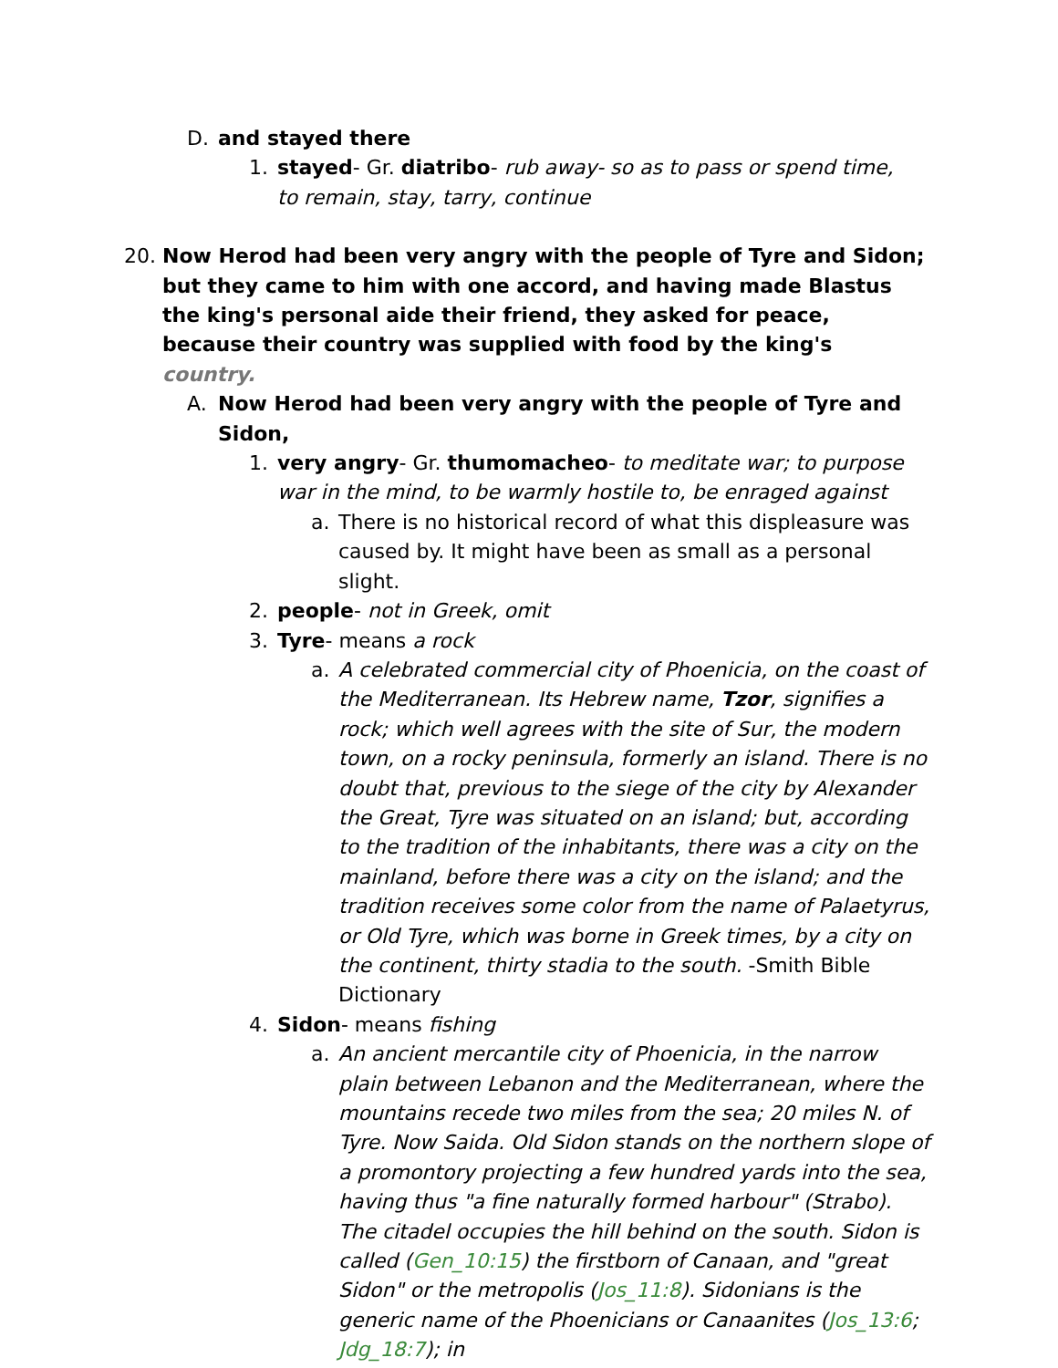D. and stayed there
1. stayed- Gr. diatribo- rub away- so as to pass or spend time, to remain, stay, tarry, continue
20. Now Herod had been very angry with the people of Tyre and Sidon; but they came to him with one accord, and having made Blastus the king's personal aide their friend, they asked for peace, because their country was supplied with food by the king's country.
A. Now Herod had been very angry with the people of Tyre and Sidon,
1. very angry- Gr. thumomacheo- to meditate war; to purpose war in the mind, to be warmly hostile to, be enraged against
a. There is no historical record of what this displeasure was caused by. It might have been as small as a personal slight.
2. people- not in Greek, omit
3. Tyre- means a rock
a. A celebrated commercial city of Phoenicia, on the coast of the Mediterranean. Its Hebrew name, Tzor, signifies a rock; which well agrees with the site of Sur, the modern town, on a rocky peninsula, formerly an island. There is no doubt that, previous to the siege of the city by Alexander the Great, Tyre was situated on an island; but, according to the tradition of the inhabitants, there was a city on the mainland, before there was a city on the island; and the tradition receives some color from the name of Palaetyrus, or Old Tyre, which was borne in Greek times, by a city on the continent, thirty stadia to the south. -Smith Bible Dictionary
4. Sidon- means fishing
a. An ancient mercantile city of Phoenicia, in the narrow plain between Lebanon and the Mediterranean, where the mountains recede two miles from the sea; 20 miles N. of Tyre. Now Saida. Old Sidon stands on the northern slope of a promontory projecting a few hundred yards into the sea, having thus "a fine naturally formed harbour" (Strabo). The citadel occupies the hill behind on the south. Sidon is called (Gen_10:15) the firstborn of Canaan, and "great Sidon" or the metropolis (Jos_11:8). Sidonians is the generic name of the Phoenicians or Canaanites (Jos_13:6; Jdg_18:7); in